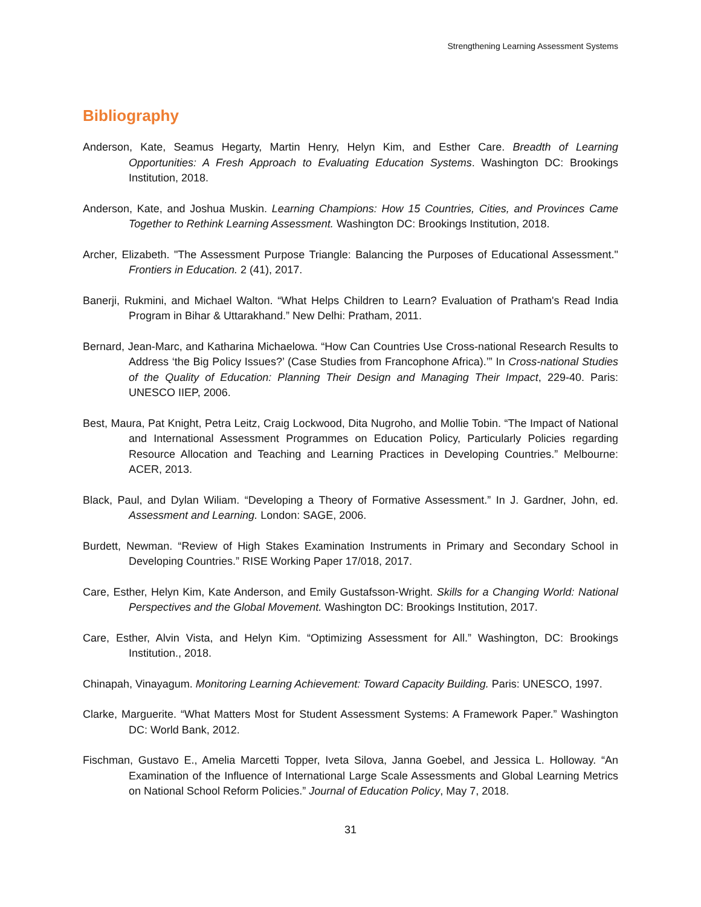Strengthening Learning Assessment Systems
Bibliography
Anderson, Kate, Seamus Hegarty, Martin Henry, Helyn Kim, and Esther Care. Breadth of Learning Opportunities: A Fresh Approach to Evaluating Education Systems. Washington DC: Brookings Institution, 2018.
Anderson, Kate, and Joshua Muskin. Learning Champions: How 15 Countries, Cities, and Provinces Came Together to Rethink Learning Assessment. Washington DC: Brookings Institution, 2018.
Archer, Elizabeth. "The Assessment Purpose Triangle: Balancing the Purposes of Educational Assessment." Frontiers in Education. 2 (41), 2017.
Banerji, Rukmini, and Michael Walton. “What Helps Children to Learn? Evaluation of Pratham's Read India Program in Bihar & Uttarakhand.” New Delhi: Pratham, 2011.
Bernard, Jean-Marc, and Katharina Michaelowa. “How Can Countries Use Cross-national Research Results to Address ‘the Big Policy Issues?’ (Case Studies from Francophone Africa).’” In Cross-national Studies of the Quality of Education: Planning Their Design and Managing Their Impact, 229-40. Paris: UNESCO IIEP, 2006.
Best, Maura, Pat Knight, Petra Leitz, Craig Lockwood, Dita Nugroho, and Mollie Tobin. “The Impact of National and International Assessment Programmes on Education Policy, Particularly Policies regarding Resource Allocation and Teaching and Learning Practices in Developing Countries.” Melbourne: ACER, 2013.
Black, Paul, and Dylan Wiliam. “Developing a Theory of Formative Assessment.” In J. Gardner, John, ed. Assessment and Learning. London: SAGE, 2006.
Burdett, Newman. “Review of High Stakes Examination Instruments in Primary and Secondary School in Developing Countries.” RISE Working Paper 17/018, 2017.
Care, Esther, Helyn Kim, Kate Anderson, and Emily Gustafsson-Wright. Skills for a Changing World: National Perspectives and the Global Movement. Washington DC: Brookings Institution, 2017.
Care, Esther, Alvin Vista, and Helyn Kim. “Optimizing Assessment for All.” Washington, DC: Brookings Institution., 2018.
Chinapah, Vinayagum. Monitoring Learning Achievement: Toward Capacity Building. Paris: UNESCO, 1997.
Clarke, Marguerite. “What Matters Most for Student Assessment Systems: A Framework Paper.” Washington DC: World Bank, 2012.
Fischman, Gustavo E., Amelia Marcetti Topper, Iveta Silova, Janna Goebel, and Jessica L. Holloway. “An Examination of the Influence of International Large Scale Assessments and Global Learning Metrics on National School Reform Policies.” Journal of Education Policy, May 7, 2018.
31